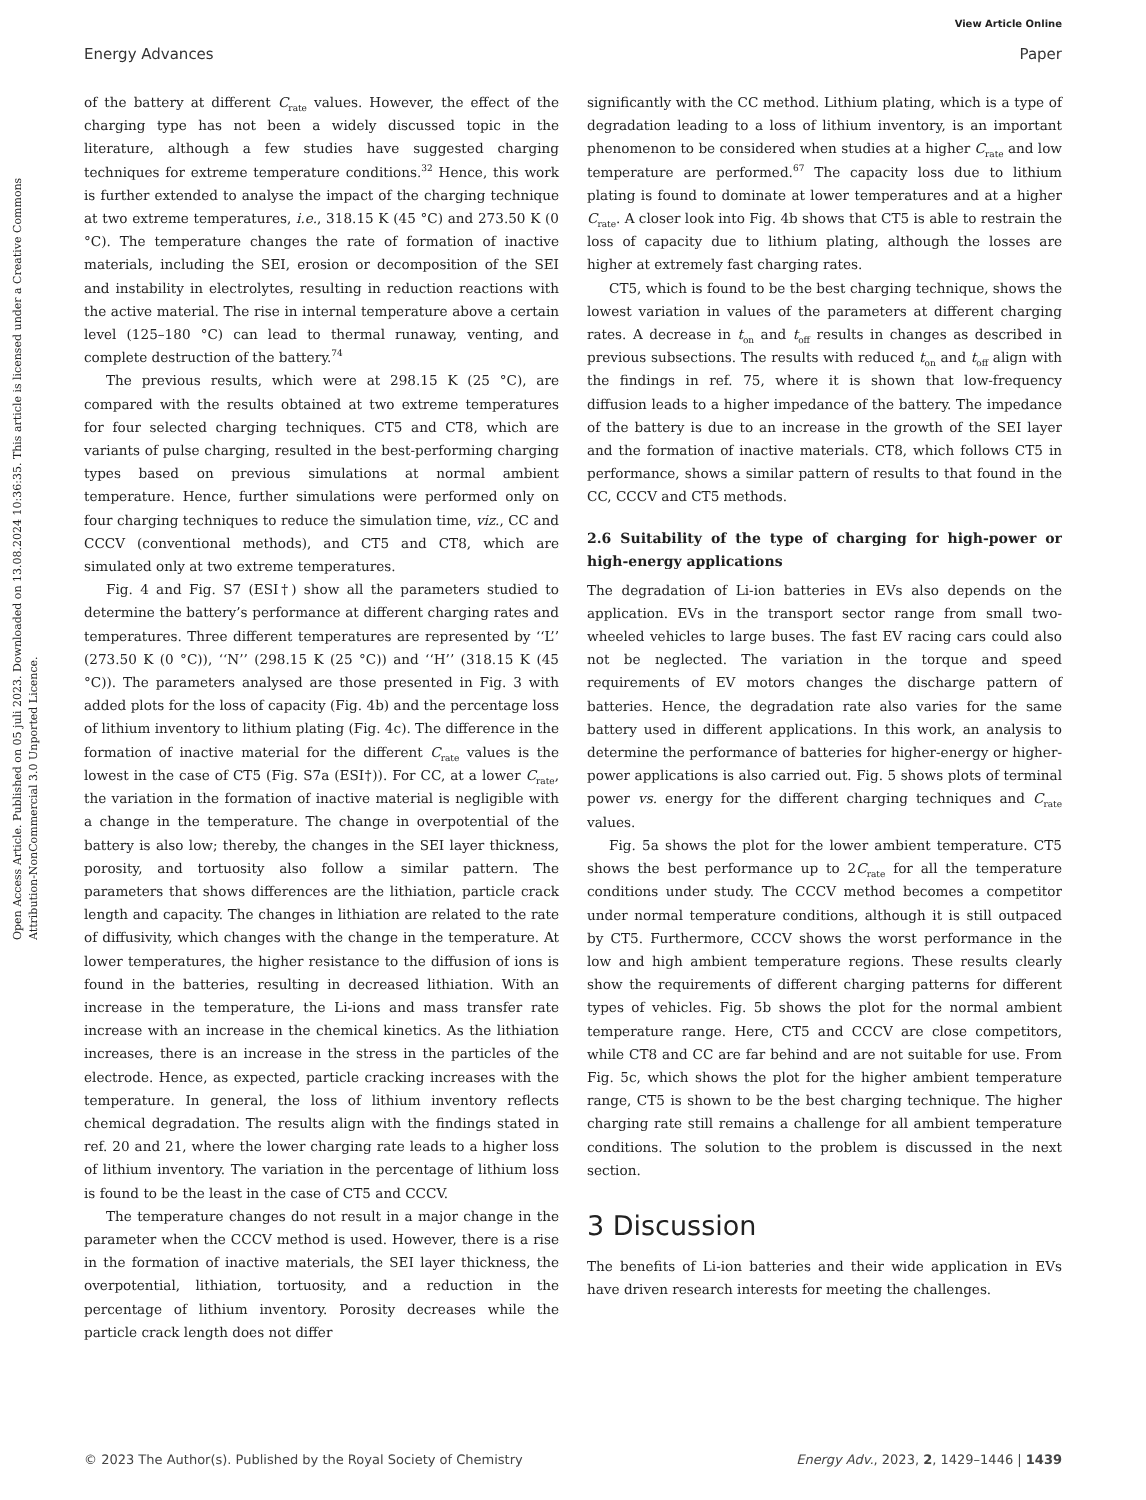View Article Online
Energy Advances Paper
Open Access Article. Published on 05 juli 2023. Downloaded on 13.08.2024 10:36:35. This article is licensed under a Creative Commons Attribution-NonCommercial 3.0 Unported Licence.
of the battery at different C<sub>rate</sub> values. However, the effect of the charging type has not been a widely discussed topic in the literature, although a few studies have suggested charging techniques for extreme temperature conditions.<sup>32</sup> Hence, this work is further extended to analyse the impact of the charging technique at two extreme temperatures, i.e., 318.15 K (45 °C) and 273.50 K (0 °C). The temperature changes the rate of formation of inactive materials, including the SEI, erosion or decomposition of the SEI and instability in electrolytes, resulting in reduction reactions with the active material. The rise in internal temperature above a certain level (125–180 °C) can lead to thermal runaway, venting, and complete destruction of the battery.<sup>74</sup>
The previous results, which were at 298.15 K (25 °C), are compared with the results obtained at two extreme temperatures for four selected charging techniques. CT5 and CT8, which are variants of pulse charging, resulted in the best-performing charging types based on previous simulations at normal ambient temperature. Hence, further simulations were performed only on four charging techniques to reduce the simulation time, viz., CC and CCCV (conventional methods), and CT5 and CT8, which are simulated only at two extreme temperatures.
Fig. 4 and Fig. S7 (ESI†) show all the parameters studied to determine the battery’s performance at different charging rates and temperatures. Three different temperatures are represented by ‘‘L’’ (273.50 K (0 °C)), ‘‘N’’ (298.15 K (25 °C)) and ‘‘H’’ (318.15 K (45 °C)). The parameters analysed are those presented in Fig. 3 with added plots for the loss of capacity (Fig. 4b) and the percentage loss of lithium inventory to lithium plating (Fig. 4c). The difference in the formation of inactive material for the different C<sub>rate</sub> values is the lowest in the case of CT5 (Fig. S7a (ESI†)). For CC, at a lower C<sub>rate</sub>, the variation in the formation of inactive material is negligible with a change in the temperature. The change in overpotential of the battery is also low; thereby, the changes in the SEI layer thickness, porosity, and tortuosity also follow a similar pattern. The parameters that shows differences are the lithiation, particle crack length and capacity. The changes in lithiation are related to the rate of diffusivity, which changes with the change in the temperature. At lower temperatures, the higher resistance to the diffusion of ions is found in the batteries, resulting in decreased lithiation. With an increase in the temperature, the Li-ions and mass transfer rate increase with an increase in the chemical kinetics. As the lithiation increases, there is an increase in the stress in the particles of the electrode. Hence, as expected, particle cracking increases with the temperature. In general, the loss of lithium inventory reflects chemical degradation. The results align with the findings stated in ref. 20 and 21, where the lower charging rate leads to a higher loss of lithium inventory. The variation in the percentage of lithium loss is found to be the least in the case of CT5 and CCCV.
The temperature changes do not result in a major change in the parameter when the CCCV method is used. However, there is a rise in the formation of inactive materials, the SEI layer thickness, the overpotential, lithiation, tortuosity, and a reduction in the percentage of lithium inventory. Porosity decreases while the particle crack length does not differ
significantly with the CC method. Lithium plating, which is a type of degradation leading to a loss of lithium inventory, is an important phenomenon to be considered when studies at a higher C<sub>rate</sub> and low temperature are performed.<sup>67</sup> The capacity loss due to lithium plating is found to dominate at lower temperatures and at a higher C<sub>rate</sub>. A closer look into Fig. 4b shows that CT5 is able to restrain the loss of capacity due to lithium plating, although the losses are higher at extremely fast charging rates.
CT5, which is found to be the best charging technique, shows the lowest variation in values of the parameters at different charging rates. A decrease in t<sub>on</sub> and t<sub>off</sub> results in changes as described in previous subsections. The results with reduced t<sub>on</sub> and t<sub>off</sub> align with the findings in ref. 75, where it is shown that low-frequency diffusion leads to a higher impedance of the battery. The impedance of the battery is due to an increase in the growth of the SEI layer and the formation of inactive materials. CT8, which follows CT5 in performance, shows a similar pattern of results to that found in the CC, CCCV and CT5 methods.
2.6 Suitability of the type of charging for high-power or high-energy applications
The degradation of Li-ion batteries in EVs also depends on the application. EVs in the transport sector range from small two-wheeled vehicles to large buses. The fast EV racing cars could also not be neglected. The variation in the torque and speed requirements of EV motors changes the discharge pattern of batteries. Hence, the degradation rate also varies for the same battery used in different applications. In this work, an analysis to determine the performance of batteries for higher-energy or higher-power applications is also carried out. Fig. 5 shows plots of terminal power vs. energy for the different charging techniques and C<sub>rate</sub> values.
Fig. 5a shows the plot for the lower ambient temperature. CT5 shows the best performance up to 2C<sub>rate</sub> for all the temperature conditions under study. The CCCV method becomes a competitor under normal temperature conditions, although it is still outpaced by CT5. Furthermore, CCCV shows the worst performance in the low and high ambient temperature regions. These results clearly show the requirements of different charging patterns for different types of vehicles. Fig. 5b shows the plot for the normal ambient temperature range. Here, CT5 and CCCV are close competitors, while CT8 and CC are far behind and are not suitable for use. From Fig. 5c, which shows the plot for the higher ambient temperature range, CT5 is shown to be the best charging technique. The higher charging rate still remains a challenge for all ambient temperature conditions. The solution to the problem is discussed in the next section.
3 Discussion
The benefits of Li-ion batteries and their wide application in EVs have driven research interests for meeting the challenges.
© 2023 The Author(s). Published by the Royal Society of Chemistry Energy Adv., 2023, 2, 1429–1446 | 1439